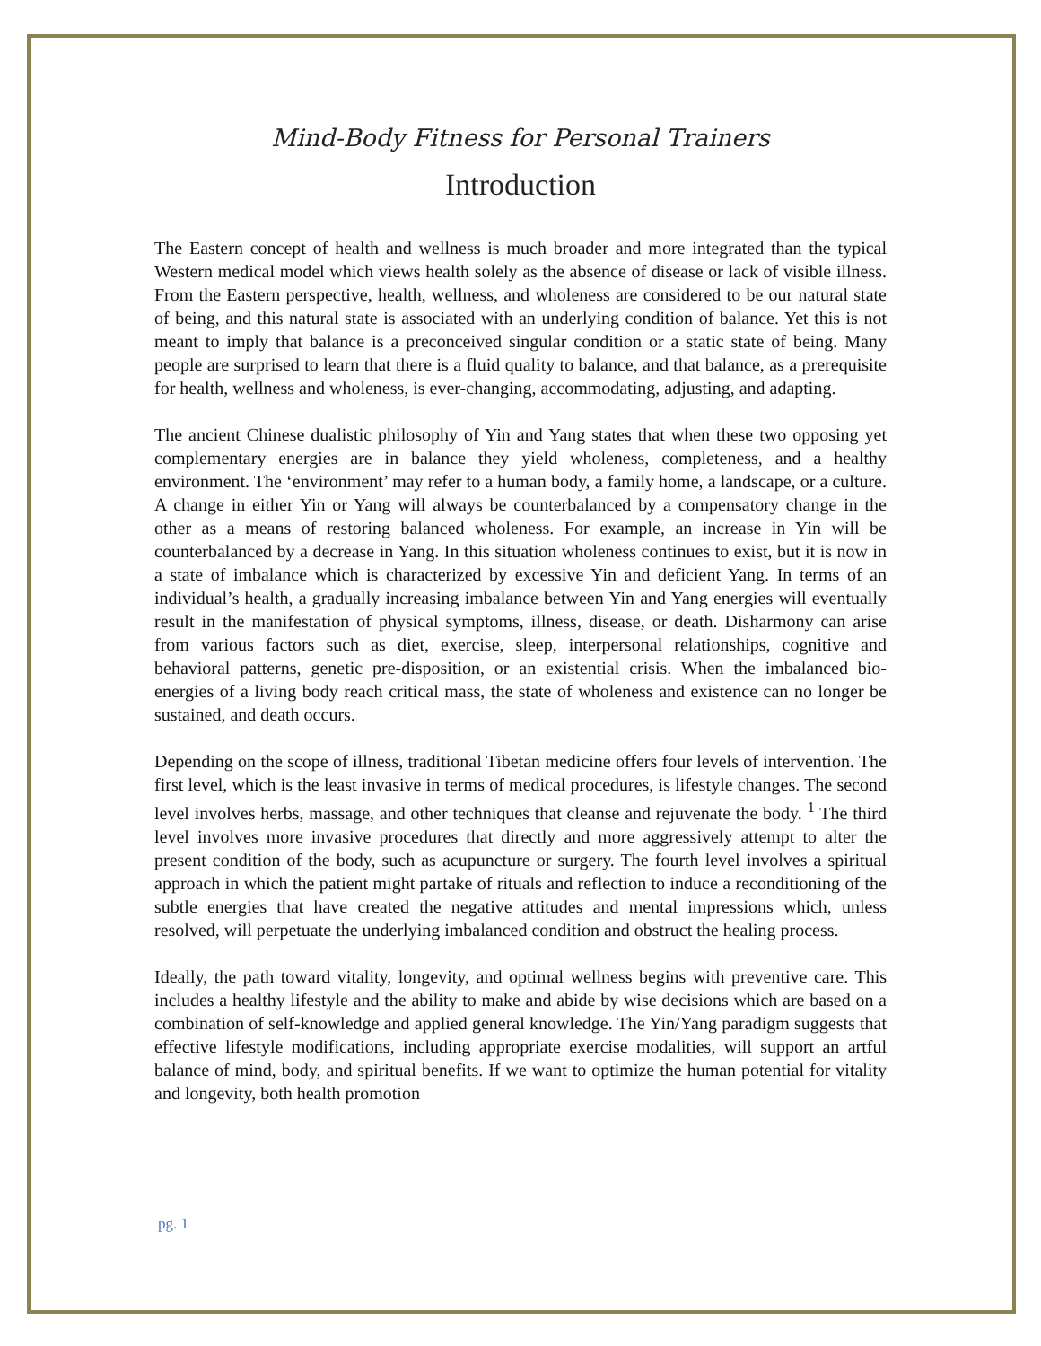Mind-Body Fitness for Personal Trainers
Introduction
The Eastern concept of health and wellness is much broader and more integrated than the typical Western medical model which views health solely as the absence of disease or lack of visible illness. From the Eastern perspective, health, wellness, and wholeness are considered to be our natural state of being, and this natural state is associated with an underlying condition of balance. Yet this is not meant to imply that balance is a preconceived singular condition or a static state of being. Many people are surprised to learn that there is a fluid quality to balance, and that balance, as a prerequisite for health, wellness and wholeness, is ever-changing, accommodating, adjusting, and adapting.
The ancient Chinese dualistic philosophy of Yin and Yang states that when these two opposing yet complementary energies are in balance they yield wholeness, completeness, and a healthy environment. The ‘environment’ may refer to a human body, a family home, a landscape, or a culture. A change in either Yin or Yang will always be counterbalanced by a compensatory change in the other as a means of restoring balanced wholeness. For example, an increase in Yin will be counterbalanced by a decrease in Yang. In this situation wholeness continues to exist, but it is now in a state of imbalance which is characterized by excessive Yin and deficient Yang. In terms of an individual’s health, a gradually increasing imbalance between Yin and Yang energies will eventually result in the manifestation of physical symptoms, illness, disease, or death. Disharmony can arise from various factors such as diet, exercise, sleep, interpersonal relationships, cognitive and behavioral patterns, genetic pre-disposition, or an existential crisis. When the imbalanced bio-energies of a living body reach critical mass, the state of wholeness and existence can no longer be sustained, and death occurs.
Depending on the scope of illness, traditional Tibetan medicine offers four levels of intervention. The first level, which is the least invasive in terms of medical procedures, is lifestyle changes. The second level involves herbs, massage, and other techniques that cleanse and rejuvenate the body. <sup>1</sup> The third level involves more invasive procedures that directly and more aggressively attempt to alter the present condition of the body, such as acupuncture or surgery. The fourth level involves a spiritual approach in which the patient might partake of rituals and reflection to induce a reconditioning of the subtle energies that have created the negative attitudes and mental impressions which, unless resolved, will perpetuate the underlying imbalanced condition and obstruct the healing process.
Ideally, the path toward vitality, longevity, and optimal wellness begins with preventive care. This includes a healthy lifestyle and the ability to make and abide by wise decisions which are based on a combination of self-knowledge and applied general knowledge. The Yin/Yang paradigm suggests that effective lifestyle modifications, including appropriate exercise modalities, will support an artful balance of mind, body, and spiritual benefits. If we want to optimize the human potential for vitality and longevity, both health promotion
pg. 1